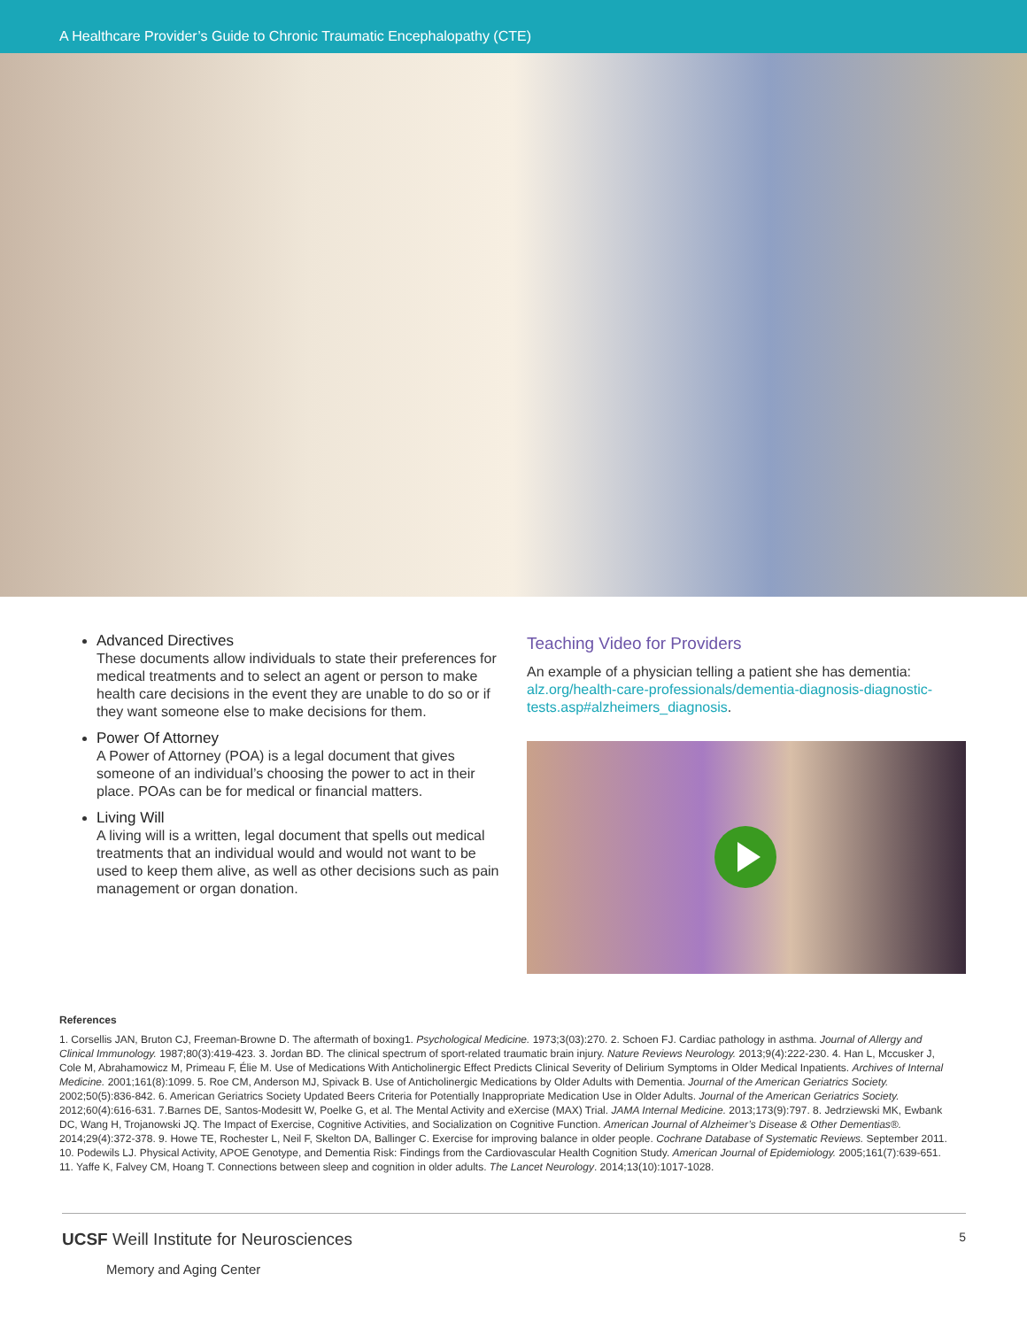A Healthcare Provider’s Guide to Chronic Traumatic Encephalopathy (CTE)
Advanced Directives
These documents allow individuals to state their preferences for medical treatments and to select an agent or person to make health care decisions in the event they are unable to do so or if they want someone else to make decisions for them.
Power Of Attorney
A Power of Attorney (POA) is a legal document that gives someone of an individual’s choosing the power to act in their place. POAs can be for medical or financial matters.
Living Will
A living will is a written, legal document that spells out medical treatments that an individual would and would not want to be used to keep them alive, as well as other decisions such as pain management or organ donation.
Teaching Video for Providers
An example of a physician telling a patient she has dementia: alz.org/health-care-professionals/dementia-diagnosis-diagnostic-tests.asp#alzheimers_diagnosis.
References
1. Corsellis JAN, Bruton CJ, Freeman-Browne D. The aftermath of boxing1. Psychological Medicine. 1973;3(03):270. 2. Schoen FJ. Cardiac pathology in asthma. Journal of Allergy and Clinical Immunology. 1987;80(3):419-423. 3. Jordan BD. The clinical spectrum of sport-related traumatic brain injury. Nature Reviews Neurology. 2013;9(4):222-230. 4. Han L, Mccusker J, Cole M, Abrahamowicz M, Primeau F, Élie M. Use of Medications With Anticholinergic Effect Predicts Clinical Severity of Delirium Symptoms in Older Medical Inpatients. Archives of Internal Medicine. 2001;161(8):1099. 5. Roe CM, Anderson MJ, Spivack B. Use of Anticholinergic Medications by Older Adults with Dementia. Journal of the American Geriatrics Society. 2002;50(5):836-842. 6. American Geriatrics Society Updated Beers Criteria for Potentially Inappropriate Medication Use in Older Adults. Journal of the American Geriatrics Society. 2012;60(4):616-631. 7.Barnes DE, Santos-Modesitt W, Poelke G, et al. The Mental Activity and eXercise (MAX) Trial. JAMA Internal Medicine. 2013;173(9):797. 8. Jedrziewski MK, Ewbank DC, Wang H, Trojanowski JQ. The Impact of Exercise, Cognitive Activities, and Socialization on Cognitive Function. American Journal of Alzheimer’s Disease & Other Dementias®. 2014;29(4):372-378. 9. Howe TE, Rochester L, Neil F, Skelton DA, Ballinger C. Exercise for improving balance in older people. Cochrane Database of Systematic Reviews. September 2011. 10. Podewils LJ. Physical Activity, APOE Genotype, and Dementia Risk: Findings from the Cardiovascular Health Cognition Study. American Journal of Epidemiology. 2005;161(7):639-651. 11. Yaffe K, Falvey CM, Hoang T. Connections between sleep and cognition in older adults. The Lancet Neurology. 2014;13(10):1017-1028.
UCSF Weill Institute for Neurosciences
Memory and Aging Center
5